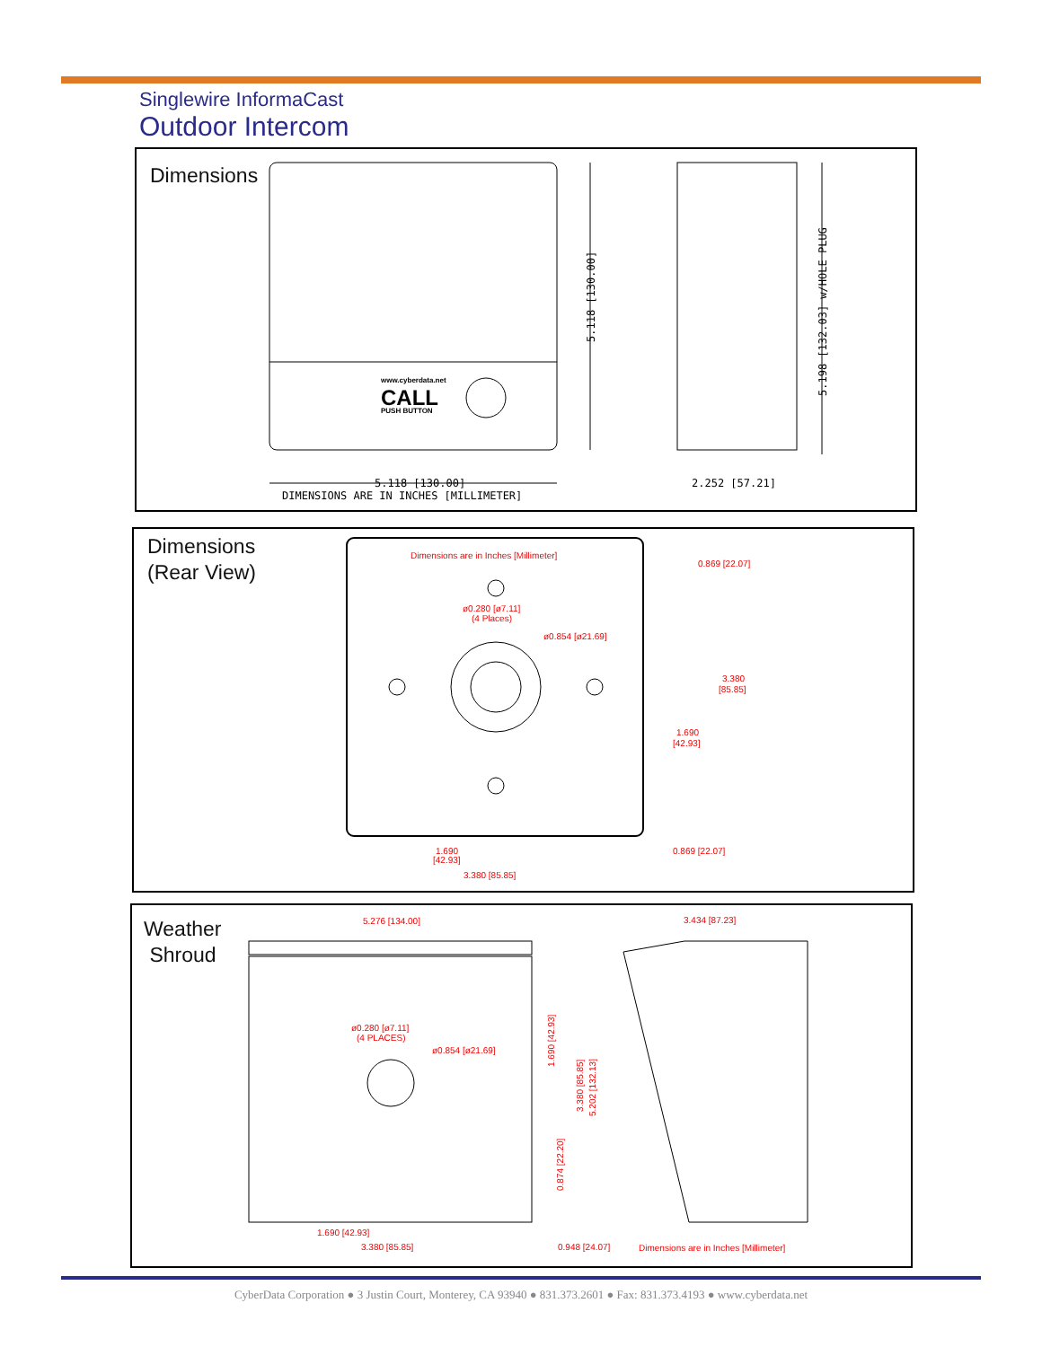Singlewire InformaCast
Outdoor Intercom
Dimensions
www.cyberdata.net
CALL
PUSH BUTTON
5.118 [130.00]
5.118 [130.00]
DIMENSIONS ARE IN INCHES [MILLIMETER]
5.198 [132.03] w/HOLE PLUG
2.252 [57.21]
Dimensions
(Rear View)
Dimensions are in Inches [Millimeter]
0.869 [22.07]
ø0.280 [ø7.11]
(4 Places)
ø0.854 [ø21.69]
3.380
[85.85]
1.690
[42.93]
1.690
[42.93]
0.869 [22.07]
3.380 [85.85]
Weather
Shroud
5.276 [134.00]
3.434 [87.23]
ø0.280 [ø7.11]
(4 PLACES)
ø0.854 [ø21.69]
1.690 [42.93]
3.380 [85.85]
5.202 [132.13]
0.874 [22.20]
1.690 [42.93]
3.380 [85.85]
0.948 [24.07]
Dimensions are in Inches [Millimeter]
CyberData Corporation ● 3 Justin Court, Monterey, CA 93940 ● 831.373.2601 ● Fax: 831.373.4193 ● www.cyberdata.net